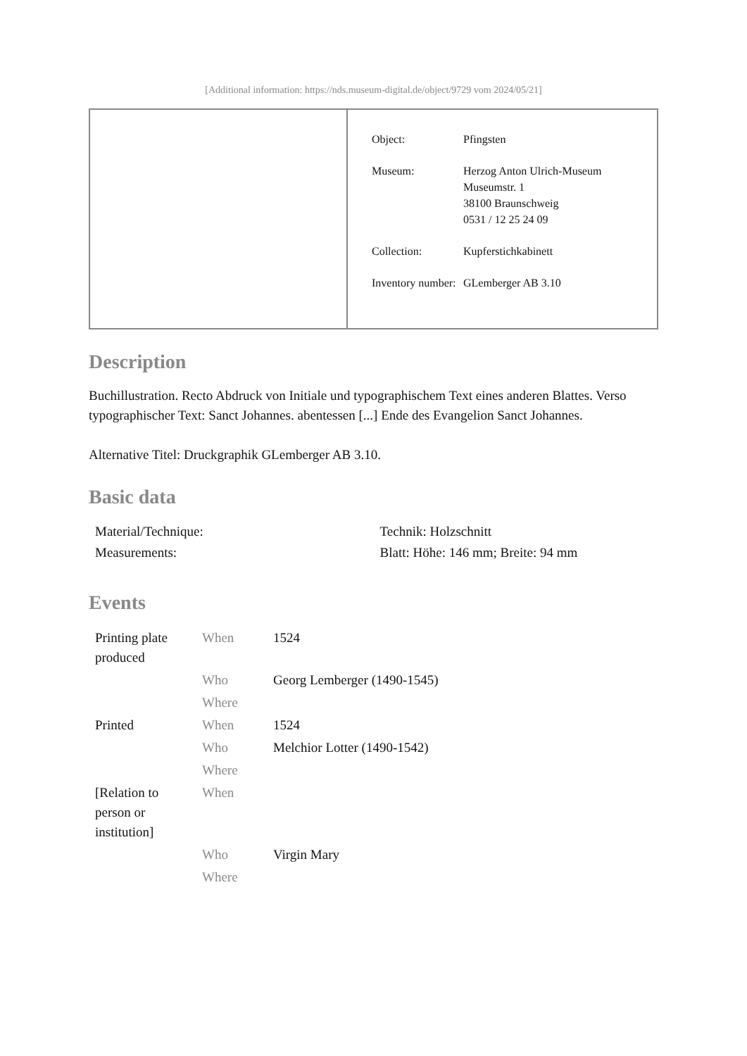[Additional information: https://nds.museum-digital.de/object/9729 vom 2024/05/21]
| Object: | Pfingsten |
| Museum: | Herzog Anton Ulrich-Museum Museumstr. 1 38100 Braunschweig 0531 / 12 25 24 09 |
| Collection: | Kupferstichkabinett |
| Inventory number: | GLemberger AB 3.10 |
Description
Buchillustration. Recto Abdruck von Initiale und typographischem Text eines anderen Blattes. Verso typographischer Text: Sanct Johannes. abentessen [...] Ende des Evangelion Sanct Johannes.
Alternative Titel: Druckgraphik GLemberger AB 3.10.
Basic data
| Material/Technique: | Technik: Holzschnitt |
| Measurements: | Blatt: Höhe: 146 mm; Breite: 94 mm |
Events
| Printing plate produced | When | 1524 |
| | Who | Georg Lemberger (1490-1545) |
| | Where | |
| Printed | When | 1524 |
| | Who | Melchior Lotter (1490-1542) |
| | Where | |
| [Relation to person or institution] | When | |
| | Who | Virgin Mary |
| | Where | |